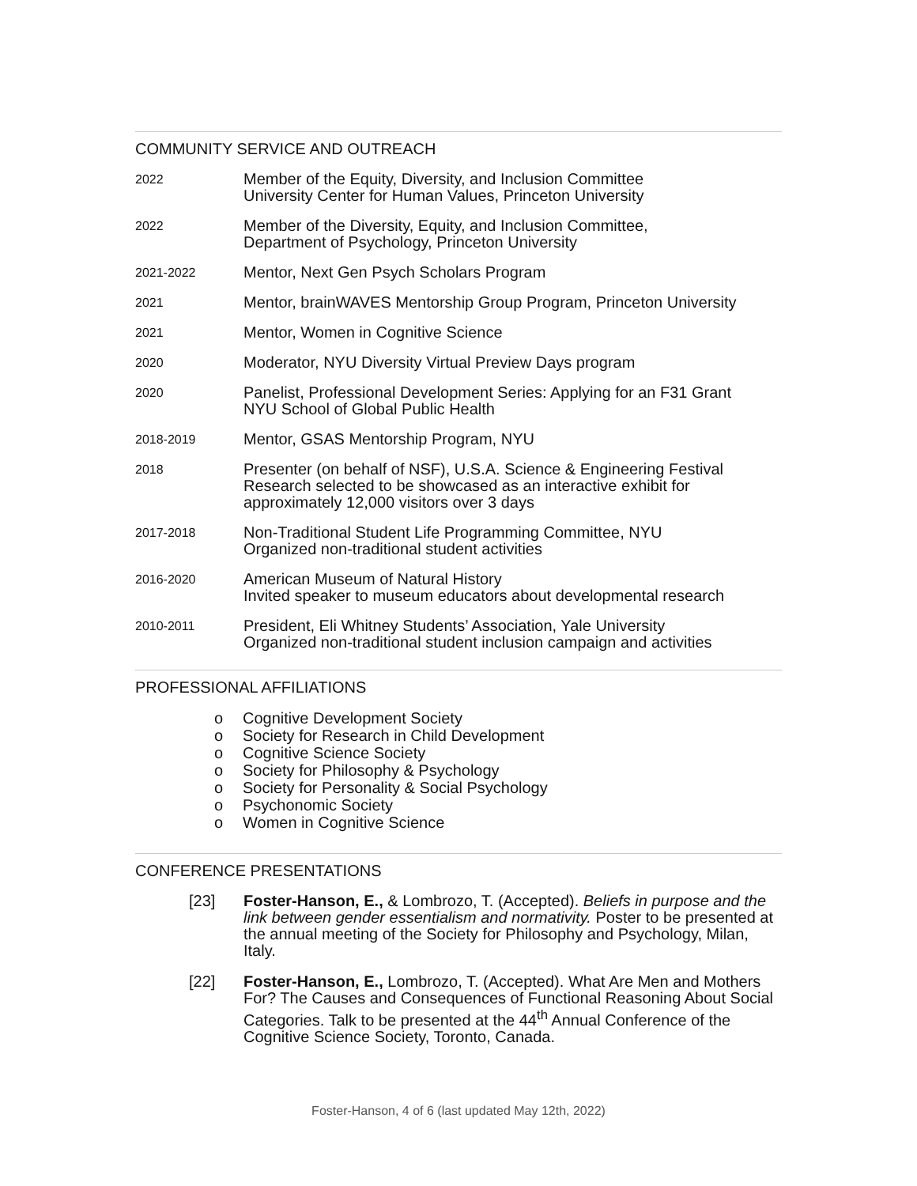COMMUNITY SERVICE AND OUTREACH
2022
Member of the Equity, Diversity, and Inclusion Committee
University Center for Human Values, Princeton University
2022
Member of the Diversity, Equity, and Inclusion Committee,
Department of Psychology, Princeton University
2021-2022
Mentor, Next Gen Psych Scholars Program
2021
Mentor, brainWAVES Mentorship Group Program, Princeton University
2021
Mentor, Women in Cognitive Science
2020
Moderator, NYU Diversity Virtual Preview Days program
2020
Panelist, Professional Development Series: Applying for an F31 Grant
NYU School of Global Public Health
2018-2019
Mentor, GSAS Mentorship Program, NYU
2018
Presenter (on behalf of NSF), U.S.A. Science & Engineering Festival
Research selected to be showcased as an interactive exhibit for
approximately 12,000 visitors over 3 days
2017-2018
Non-Traditional Student Life Programming Committee, NYU
Organized non-traditional student activities
2016-2020
American Museum of Natural History
Invited speaker to museum educators about developmental research
2010-2011
President, Eli Whitney Students’ Association, Yale University
Organized non-traditional student inclusion campaign and activities
PROFESSIONAL AFFILIATIONS
o Cognitive Development Society
o Society for Research in Child Development
o Cognitive Science Society
o Society for Philosophy & Psychology
o Society for Personality & Social Psychology
o Psychonomic Society
o Women in Cognitive Science
CONFERENCE PRESENTATIONS
[23] Foster-Hanson, E., & Lombrozo, T. (Accepted). Beliefs in purpose and the link between gender essentialism and normativity. Poster to be presented at the annual meeting of the Society for Philosophy and Psychology, Milan, Italy.
[22] Foster-Hanson, E., Lombrozo, T. (Accepted). What Are Men and Mothers For? The Causes and Consequences of Functional Reasoning About Social Categories. Talk to be presented at the 44<sup>th</sup> Annual Conference of the Cognitive Science Society, Toronto, Canada.
Foster-Hanson, 4 of 6 (last updated May 12th, 2022)